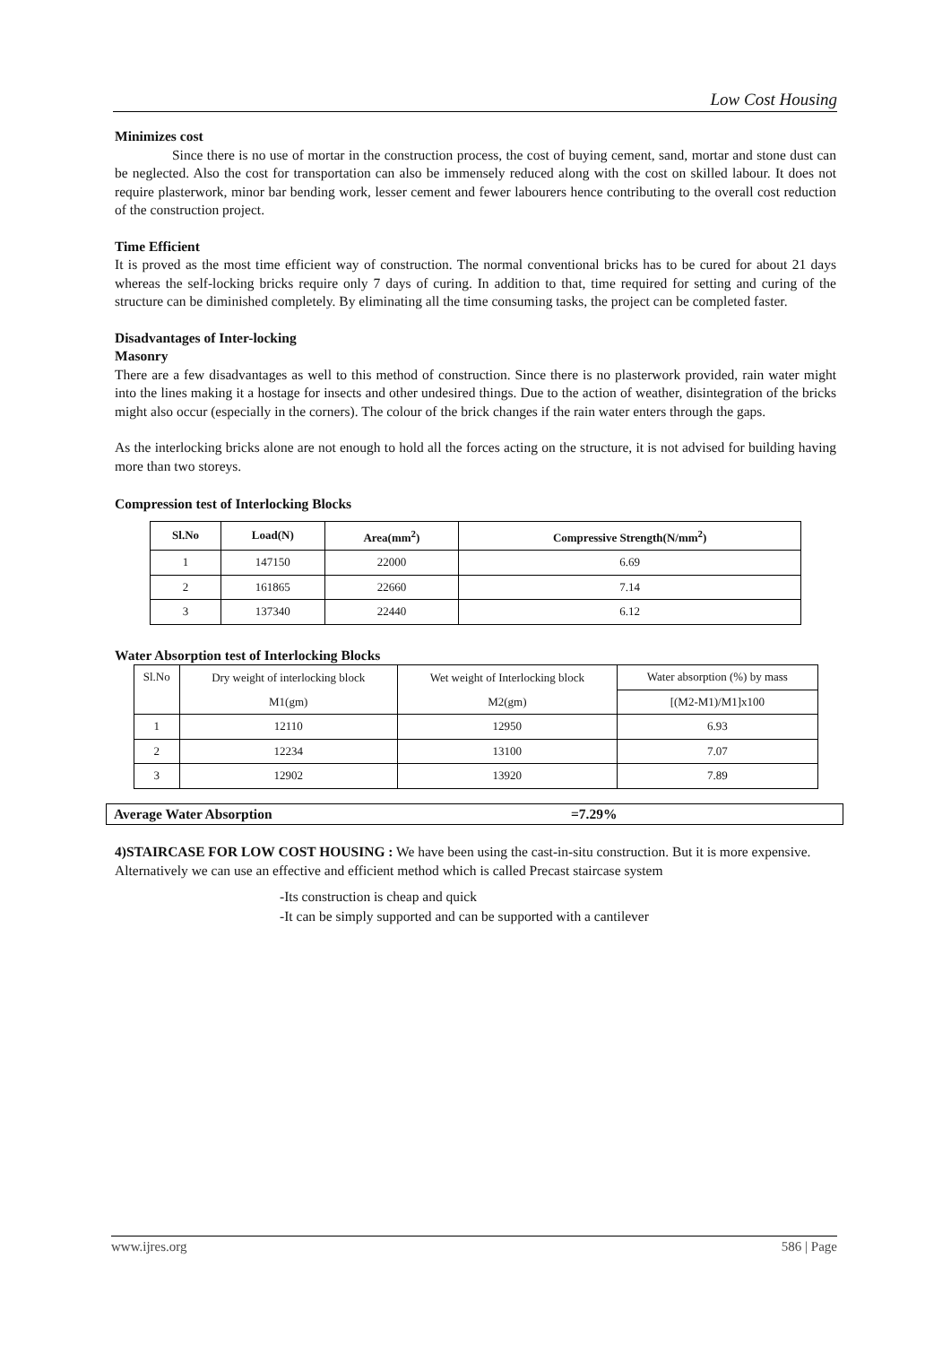Low Cost Housing
Minimizes cost
Since there is no use of mortar in the construction process, the cost of buying cement, sand, mortar and stone dust can be neglected. Also the cost for transportation can also be immensely reduced along with the cost on skilled labour. It does not require plasterwork, minor bar bending work, lesser cement and fewer labourers hence contributing to the overall cost reduction of the construction project.
Time Efficient
It is proved as the most time efficient way of construction. The normal conventional bricks has to be cured for about 21 days whereas the self-locking bricks require only 7 days of curing. In addition to that, time required for setting and curing of the structure can be diminished completely. By eliminating all the time consuming tasks, the project can be completed faster.
Disadvantages of Inter-locking
Masonry
There are a few disadvantages as well to this method of construction. Since there is no plasterwork provided, rain water might into the lines making it a hostage for insects and other undesired things. Due to the action of weather, disintegration of the bricks might also occur (especially in the corners). The colour of the brick changes if the rain water enters through the gaps.
As the interlocking bricks alone are not enough to hold all the forces acting on the structure, it is not advised for building having more than two storeys.
Compression test of Interlocking Blocks
| Sl.No | Load(N) | Area(mm<sup>2</sup>) | Compressive Strength(N/mm<sup>2</sup>) |
| --- | --- | --- | --- |
| 1 | 147150 | 22000 | 6.69 |
| 2 | 161865 | 22660 | 7.14 |
| 3 | 137340 | 22440 | 6.12 |
Water Absorption test of Interlocking Blocks
| Sl.No | Dry weight of interlocking block | Wet weight of Interlocking block | Water absorption (%) by mass |
| | M1(gm) | M2(gm) | [(M2-M1)/M1]x100 |
| 1 | 12110 | 12950 | 6.93 |
| 2 | 12234 | 13100 | 7.07 |
| 3 | 12902 | 13920 | 7.89 |
Average Water Absorption =7.29%
4)STAIRCASE FOR LOW COST HOUSING : We have been using the cast-in-situ construction. But it is more expensive. Alternatively we can use an effective and efficient method which is called Precast staircase system
-Its construction is cheap and quick
-It can be simply supported and can be supported with a cantilever
www.ijres.org 586 | Page